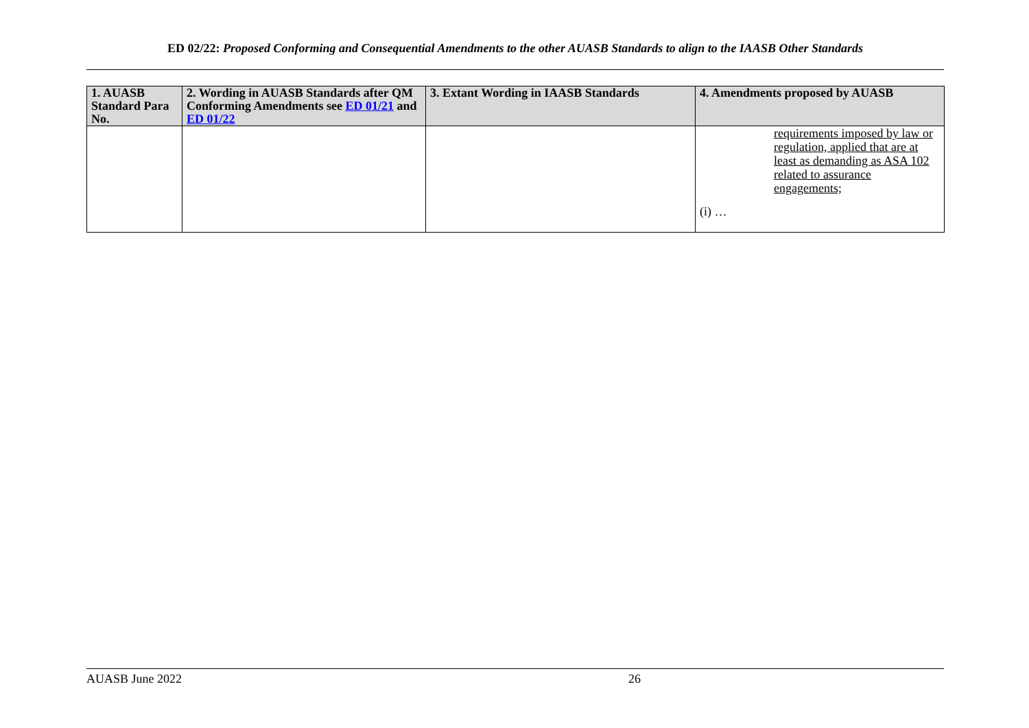ED 02/22: Proposed Conforming and Consequential Amendments to the other AUASB Standards to align to the IAASB Other Standards
| 1. AUASB Standard Para No. | 2. Wording in AUASB Standards after QM Conforming Amendments see ED 01/21 and ED 01/22 | 3. Extant Wording in IAASB Standards | 4. Amendments proposed by AUASB |
| --- | --- | --- | --- |
| | | | requirements imposed by law or regulation, applied that are at least as demanding as ASA 102 related to assurance engagements; (i) … |
AUASB June 2022 26